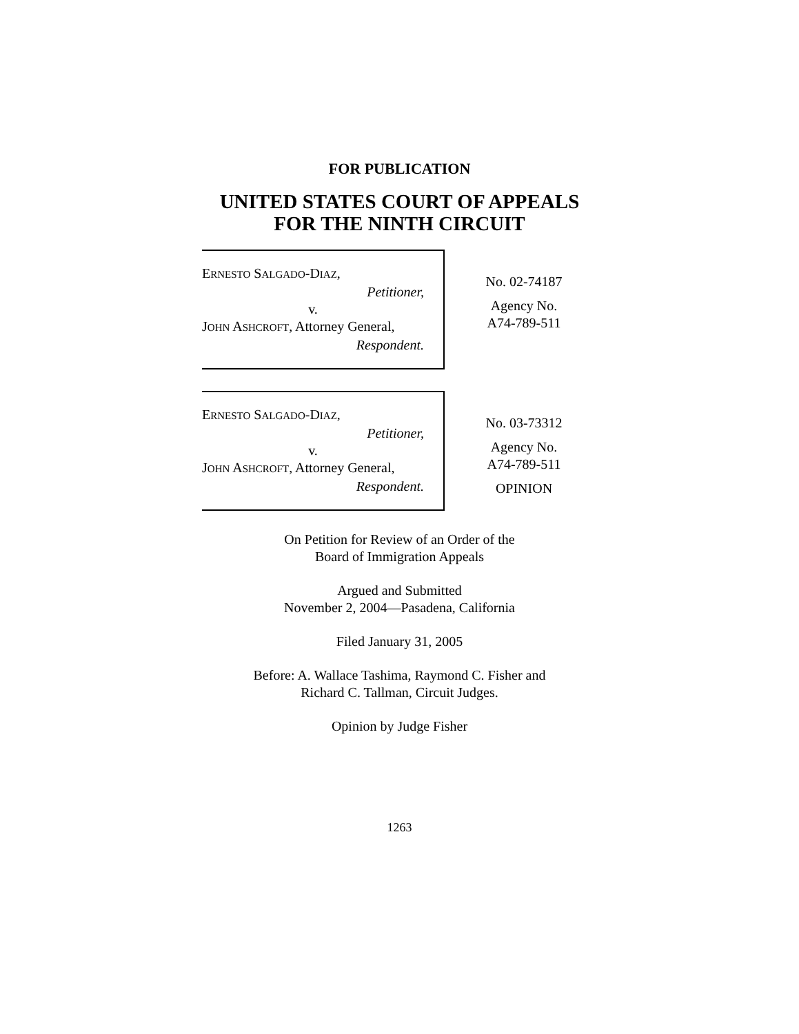FOR PUBLICATION
UNITED STATES COURT OF APPEALS
FOR THE NINTH CIRCUIT
ERNESTO SALGADO-DIAZ,
Petitioner,
v.
JOHN ASHCROFT, Attorney General,
Respondent.
No. 02-74187
Agency No.
A74-789-511
ERNESTO SALGADO-DIAZ,
Petitioner,
v.
JOHN ASHCROFT, Attorney General,
Respondent.
No. 03-73312
Agency No.
A74-789-511
OPINION
On Petition for Review of an Order of the
Board of Immigration Appeals
Argued and Submitted
November 2, 2004—Pasadena, California
Filed January 31, 2005
Before: A. Wallace Tashima, Raymond C. Fisher and
Richard C. Tallman, Circuit Judges.
Opinion by Judge Fisher
1263